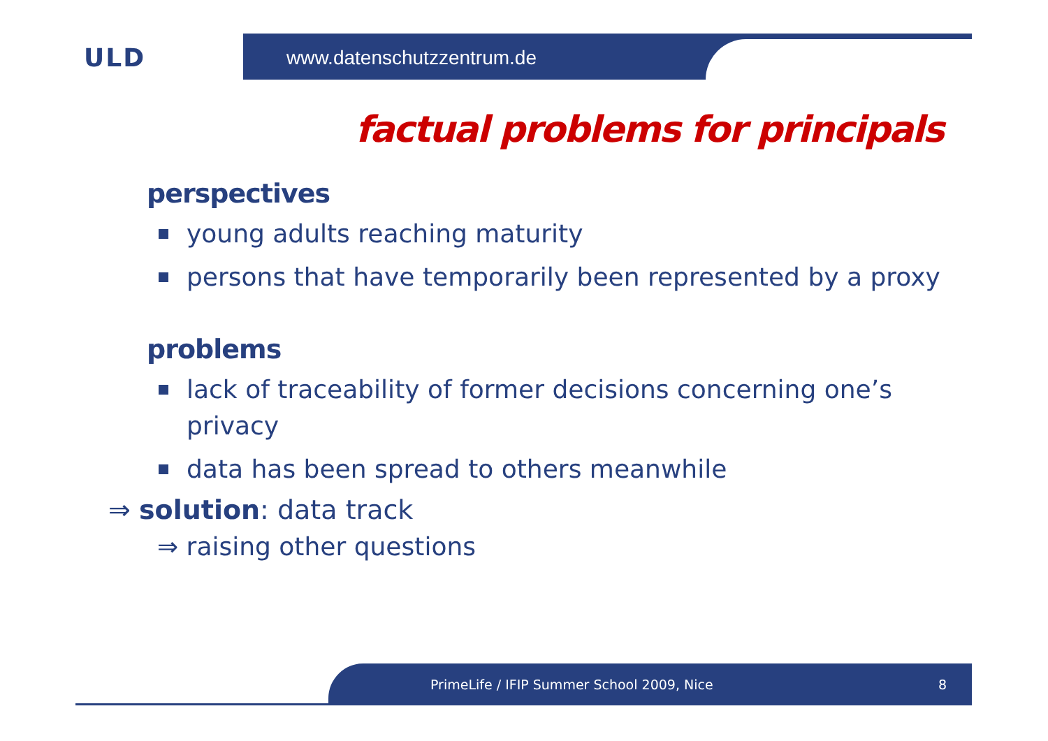ULD www.datenschutzzentrum.de
factual problems for principals
perspectives
young adults reaching maturity
persons that have temporarily been represented by a proxy
problems
lack of traceability of former decisions concerning one’s privacy
data has been spread to others meanwhile
⇒ solution: data track
⇒ raising other questions
PrimeLife / IFIP Summer School 2009, Nice 8